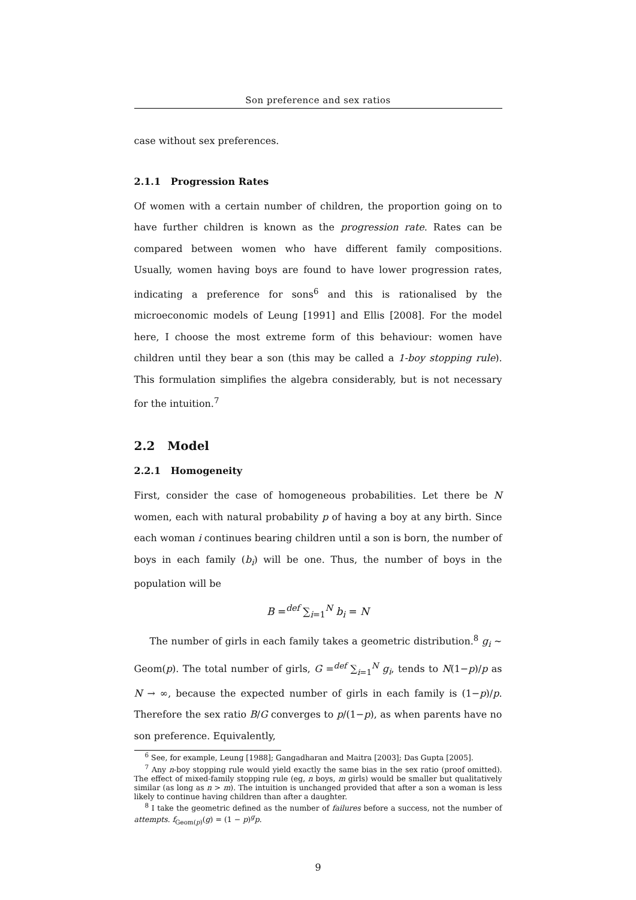Son preference and sex ratios
case without sex preferences.
2.1.1 Progression Rates
Of women with a certain number of children, the proportion going on to have further children is known as the progression rate. Rates can be compared between women who have different family compositions. Usually, women having boys are found to have lower progression rates, indicating a preference for sons<sup>6</sup> and this is rationalised by the microeconomic models of Leung [1991] and Ellis [2008]. For the model here, I choose the most extreme form of this behaviour: women have children until they bear a son (this may be called a 1-boy stopping rule). This formulation simplifies the algebra considerably, but is not necessary for the intuition.<sup>7</sup>
2.2 Model
2.2.1 Homogeneity
First, consider the case of homogeneous probabilities. Let there be N women, each with natural probability p of having a boy at any birth. Since each woman i continues bearing children until a son is born, the number of boys in each family (b<sub>i</sub>) will be one. Thus, the number of boys in the population will be
B =<sup>def</sup> ∑<sub>i=1</sub><sup>N</sup> b<sub>i</sub> = N
The number of girls in each family takes a geometric distribution.<sup>8</sup> g<sub>i</sub> ~ Geom(p). The total number of girls, G =<sup>def</sup> ∑<sub>i=1</sub><sup>N</sup> g<sub>i</sub>, tends to N(1−p)/p as N → ∞, because the expected number of girls in each family is (1−p)/p. Therefore the sex ratio B/G converges to p/(1−p), as when parents have no son preference. Equivalently,
<sup>6</sup> See, for example, Leung [1988]; Gangadharan and Maitra [2003]; Das Gupta [2005].
<sup>7</sup> Any n-boy stopping rule would yield exactly the same bias in the sex ratio (proof omitted). The effect of mixed-family stopping rule (eg, n boys, m girls) would be smaller but qualitatively similar (as long as n > m). The intuition is unchanged provided that after a son a woman is less likely to continue having children than after a daughter.
<sup>8</sup> I take the geometric defined as the number of failures before a success, not the number of attempts. f<sub>Geom(p)</sub>(g) = (1 − p)<sup>g</sup>p.
9